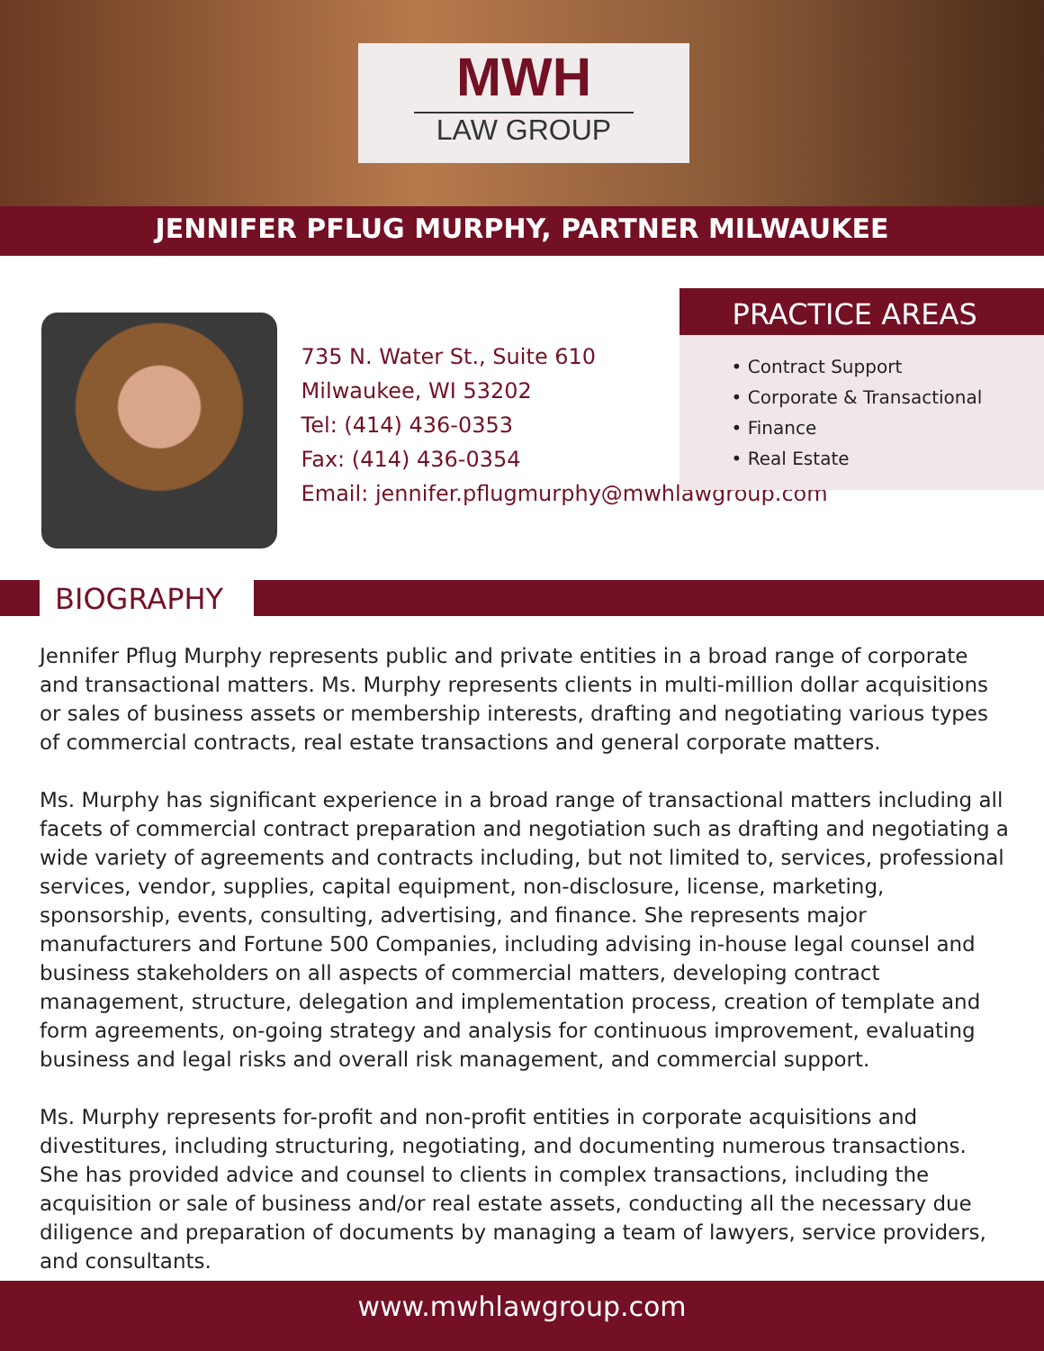MWH
LAW GROUP
JENNIFER PFLUG MURPHY, PARTNER MILWAUKEE
735 N. Water St., Suite 610
Milwaukee, WI 53202
Tel: (414) 436-0353
Fax: (414) 436-0354
Email: jennifer.pflugmurphy@mwhlawgroup.com
PRACTICE AREAS
• Contract Support
• Corporate & Transactional
• Finance
• Real Estate
BIOGRAPHY
Jennifer Pflug Murphy represents public and private entities in a broad range of corporate and transactional matters. Ms. Murphy represents clients in multi-million dollar acquisitions or sales of business assets or membership interests, drafting and negotiating various types of commercial contracts, real estate transactions and general corporate matters.
Ms. Murphy has significant experience in a broad range of transactional matters including all facets of commercial contract preparation and negotiation such as drafting and negotiating a wide variety of agreements and contracts including, but not limited to, services, professional services, vendor, supplies, capital equipment, non-disclosure, license, marketing, sponsorship, events, consulting, advertising, and finance. She represents major manufacturers and Fortune 500 Companies, including advising in-house legal counsel and business stakeholders on all aspects of commercial matters, developing contract management, structure, delegation and implementation process, creation of template and form agreements, on-going strategy and analysis for continuous improvement, evaluating business and legal risks and overall risk management, and commercial support.
Ms. Murphy represents for-profit and non-profit entities in corporate acquisitions and divestitures, including structuring, negotiating, and documenting numerous transactions. She has provided advice and counsel to clients in complex transactions, including the acquisition or sale of business and/or real estate assets, conducting all the necessary due diligence and preparation of documents by managing a team of lawyers, service providers, and consultants.
www.mwhlawgroup.com